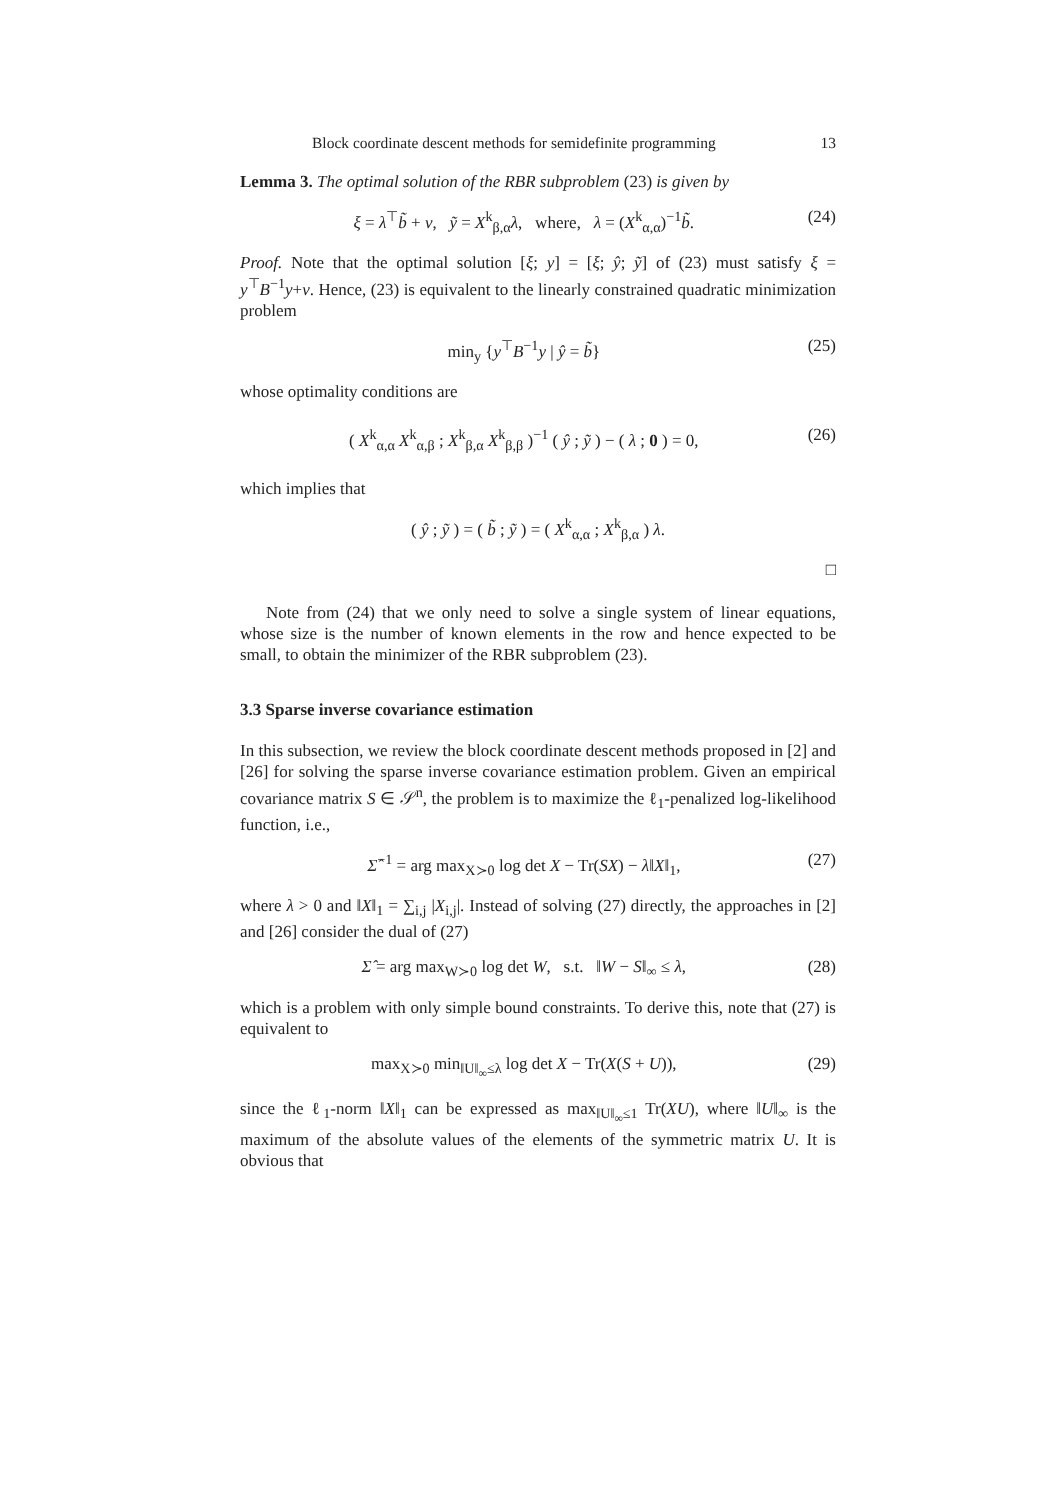Block coordinate descent methods for semidefinite programming 13
Lemma 3. The optimal solution of the RBR subproblem (23) is given by
ξ = λ<sup>⊤</sup>b̃ + ν, ỹ = X<sup>k</sup><sub>β,α</sub>λ, where, λ = (X<sup>k</sup><sub>α,α</sub>)<sup>−1</sup>b̃. (24)
Proof. Note that the optimal solution [ξ; y] = [ξ; ŷ; ỹ] of (23) must satisfy ξ = y<sup>⊤</sup>B<sup>−1</sup>y+ν. Hence, (23) is equivalent to the linearly constrained quadratic minimization problem
min<sub>y</sub> {y<sup>⊤</sup>B<sup>−1</sup>y | ŷ = b̃} (25)
whose optimality conditions are
( X<sup>k</sup><sub>α,α</sub> X<sup>k</sup><sub>α,β</sub> ; X<sup>k</sup><sub>β,α</sub> X<sup>k</sup><sub>β,β</sub> )<sup>−1</sup> ( ŷ ; ỹ ) − ( λ ; 0 ) = 0, (26)
which implies that
( ŷ ; ỹ ) = ( b̃ ; ỹ ) = ( X<sup>k</sup><sub>α,α</sub> ; X<sup>k</sup><sub>β,α</sub> ) λ.
□
Note from (24) that we only need to solve a single system of linear equations, whose size is the number of known elements in the row and hence expected to be small, to obtain the minimizer of the RBR subproblem (23).
3.3 Sparse inverse covariance estimation
In this subsection, we review the block coordinate descent methods proposed in [2] and [26] for solving the sparse inverse covariance estimation problem. Given an empirical covariance matrix S ∈ 𝒮<sup>n</sup>, the problem is to maximize the ℓ<sub>1</sub>-penalized log-likelihood function, i.e.,
Σ̂<sup>−1</sup> = arg max<sub>X≻0</sub> log det X − Tr(SX) − λ‖X‖<sub>1</sub>, (27)
where λ > 0 and ‖X‖<sub>1</sub> = ∑<sub>i,j</sub> |X<sub>i,j</sub>|. Instead of solving (27) directly, the approaches in [2] and [26] consider the dual of (27)
Σ̂ = arg max<sub>W≻0</sub> log det W, s.t. ‖W − S‖<sub>∞</sub> ≤ λ, (28)
which is a problem with only simple bound constraints. To derive this, note that (27) is equivalent to
max<sub>X≻0</sub> min<sub>‖U‖<sub>∞</sub>≤λ</sub> log det X − Tr(X(S + U)), (29)
since the ℓ<sub>1</sub>-norm ‖X‖<sub>1</sub> can be expressed as max<sub>‖U‖<sub>∞</sub>≤1</sub> Tr(XU), where ‖U‖<sub>∞</sub> is the maximum of the absolute values of the elements of the symmetric matrix U. It is obvious that